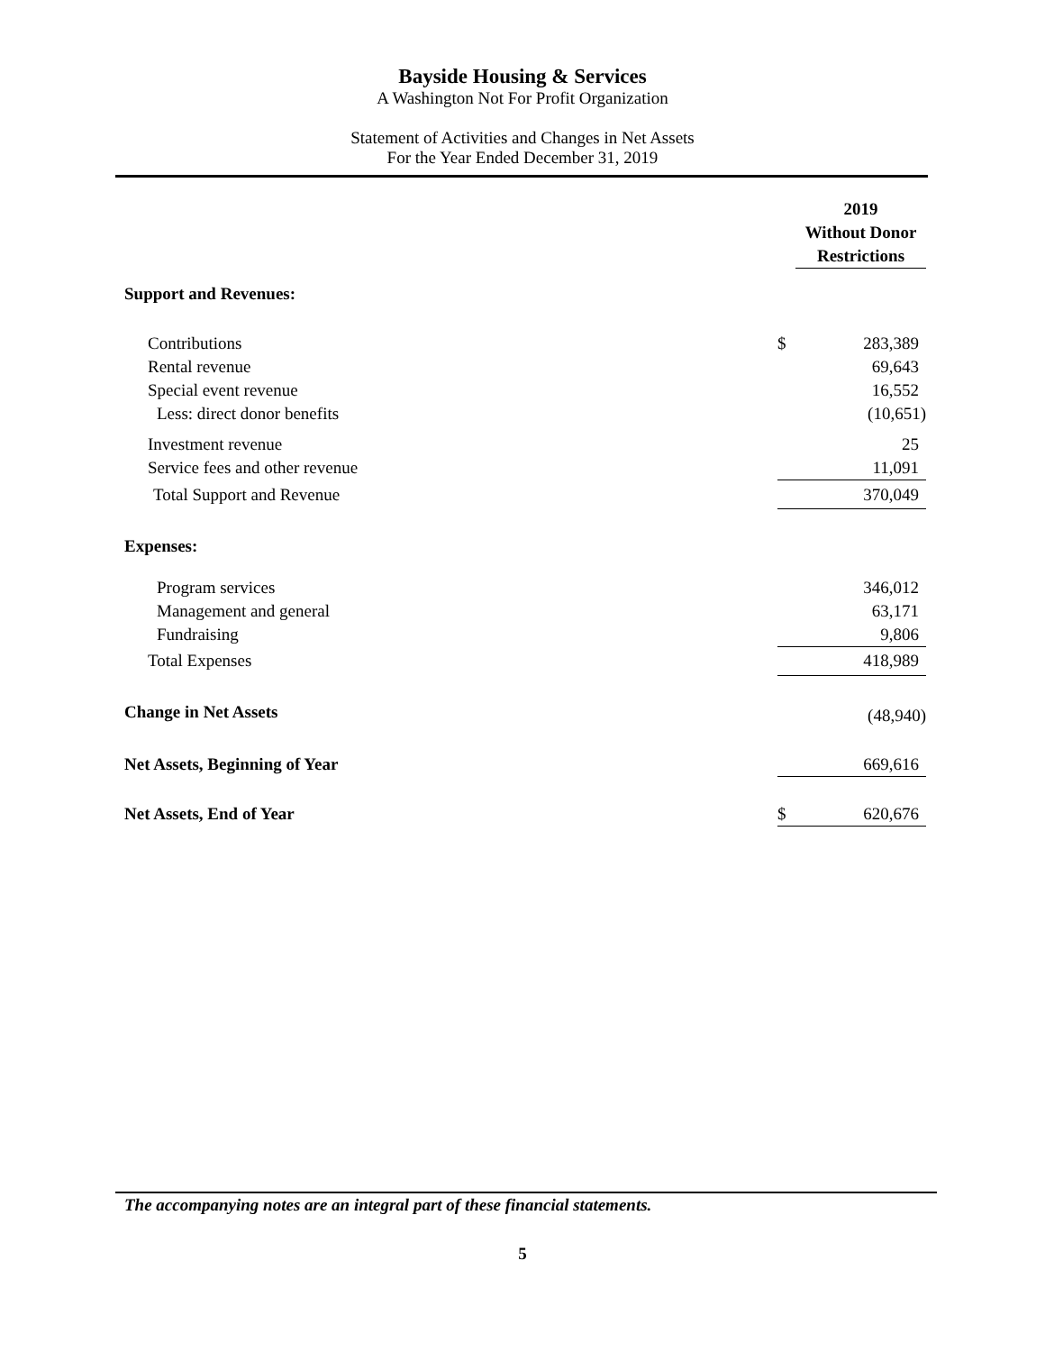Bayside Housing & Services
A Washington Not For Profit Organization
Statement of Activities and Changes in Net Assets
For the Year Ended December 31, 2019
| | 2019 Without Donor Restrictions | |
| --- | --- | --- |
| Support and Revenues: | | |
| Contributions | $ | 283,389 |
| Rental revenue | | 69,643 |
| Special event revenue | | 16,552 |
| Less: direct donor benefits | | (10,651) |
| Investment revenue | | 25 |
| Service fees and other revenue | | 11,091 |
| Total Support and Revenue | | 370,049 |
| Expenses: | | |
| Program services | | 346,012 |
| Management and general | | 63,171 |
| Fundraising | | 9,806 |
| Total Expenses | | 418,989 |
| Change in Net Assets | | (48,940) |
| Net Assets, Beginning of Year | | 669,616 |
| Net Assets, End of Year | $ | 620,676 |
The accompanying notes are an integral part of these financial statements.
5